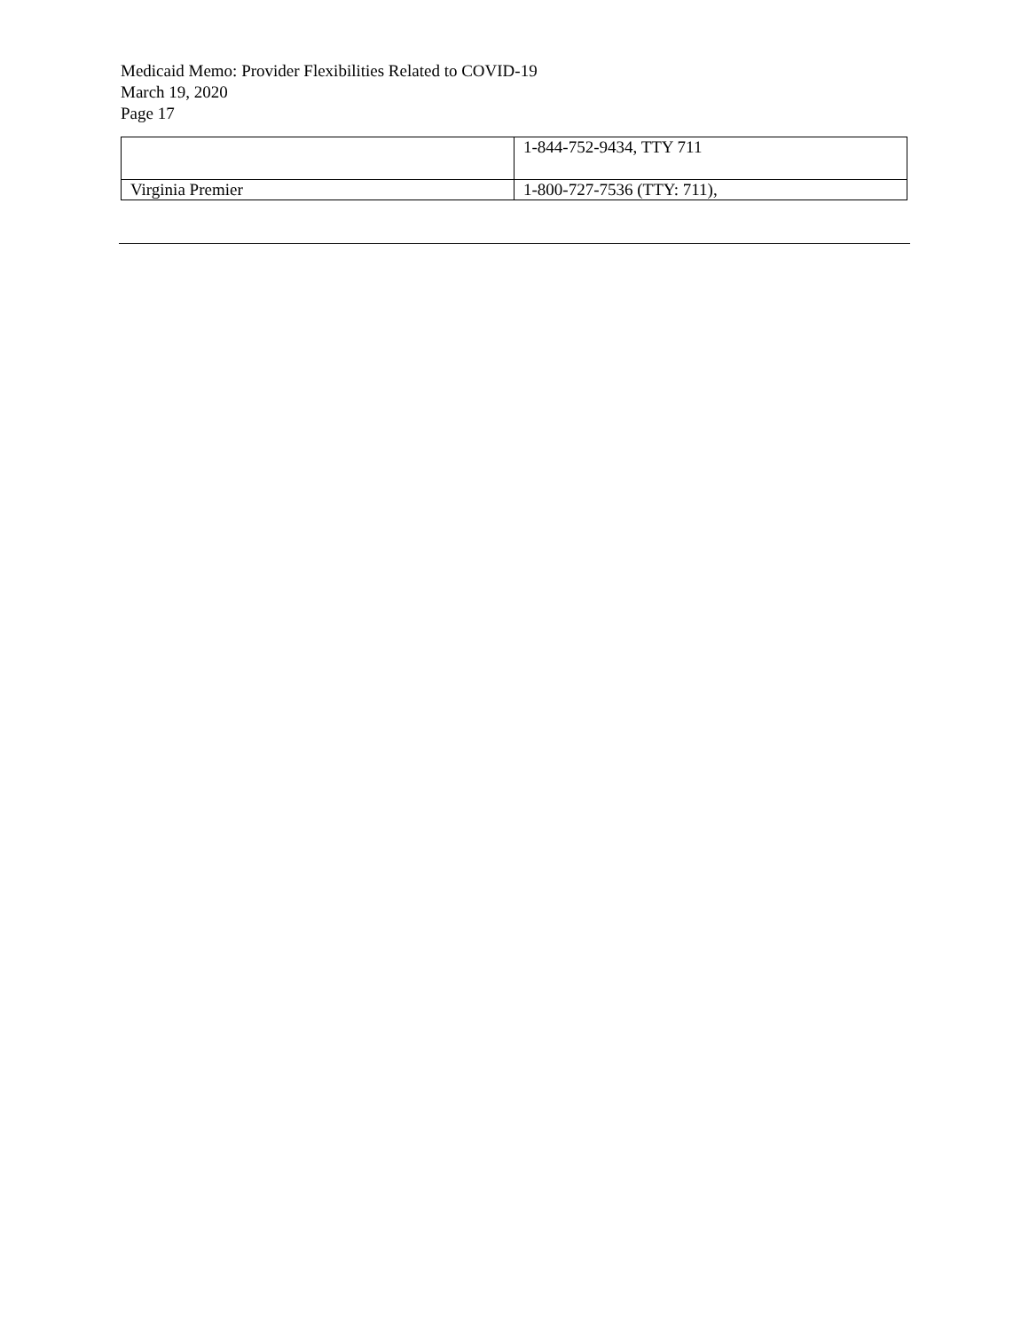Medicaid Memo: Provider Flexibilities Related to COVID-19
March 19, 2020
Page 17
| | 1-844-752-9434, TTY 711 |
| Virginia Premier | 1-800-727-7536 (TTY: 711), |